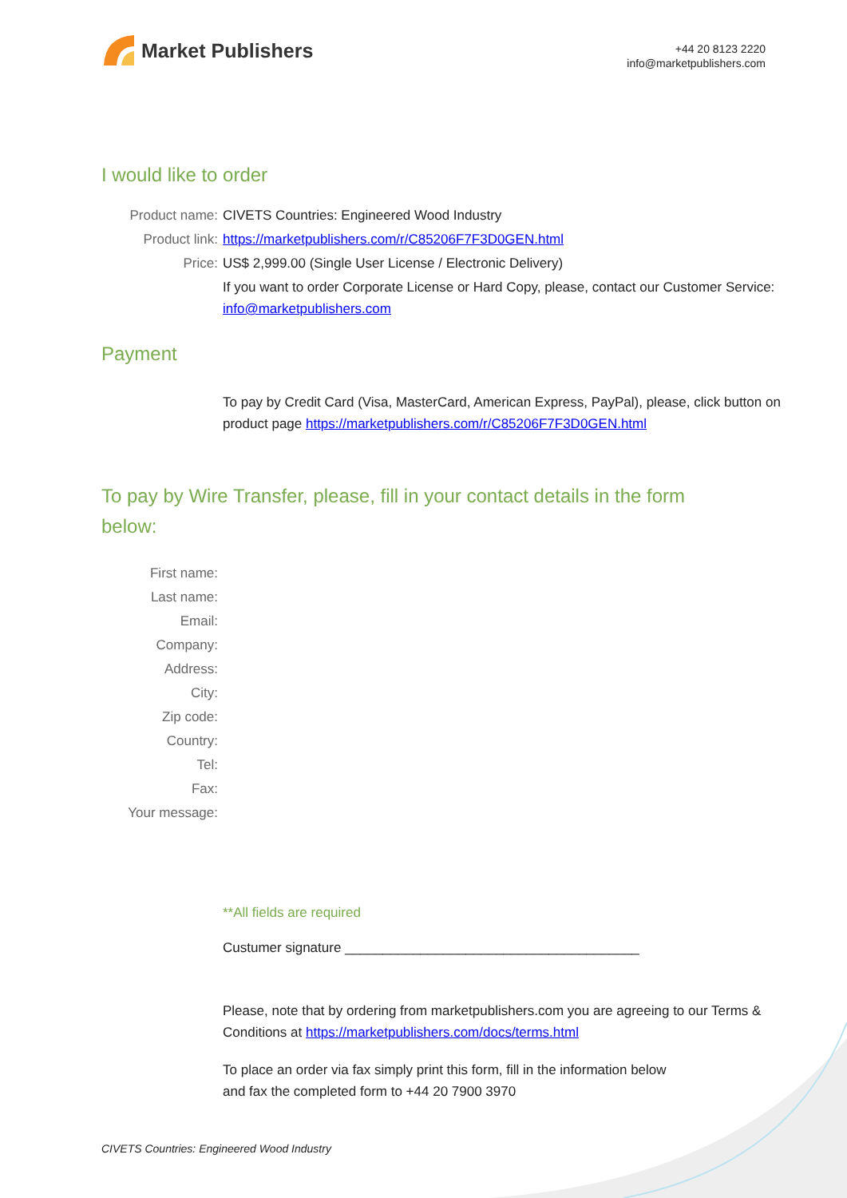Market Publishers
+44 20 8123 2220
info@marketpublishers.com
I would like to order
Product name: CIVETS Countries: Engineered Wood Industry
Product link: https://marketpublishers.com/r/C85206F7F3D0GEN.html
Price: US$ 2,999.00 (Single User License / Electronic Delivery)
If you want to order Corporate License or Hard Copy, please, contact our Customer Service:
info@marketpublishers.com
Payment
To pay by Credit Card (Visa, MasterCard, American Express, PayPal), please, click button on product page https://marketpublishers.com/r/C85206F7F3D0GEN.html
To pay by Wire Transfer, please, fill in your contact details in the form below:
First name:
Last name:
Email:
Company:
Address:
City:
Zip code:
Country:
Tel:
Fax:
Your message:
**All fields are required
Custumer signature _______________________________________
Please, note that by ordering from marketpublishers.com you are agreeing to our Terms & Conditions at https://marketpublishers.com/docs/terms.html
To place an order via fax simply print this form, fill in the information below
and fax the completed form to +44 20 7900 3970
CIVETS Countries: Engineered Wood Industry